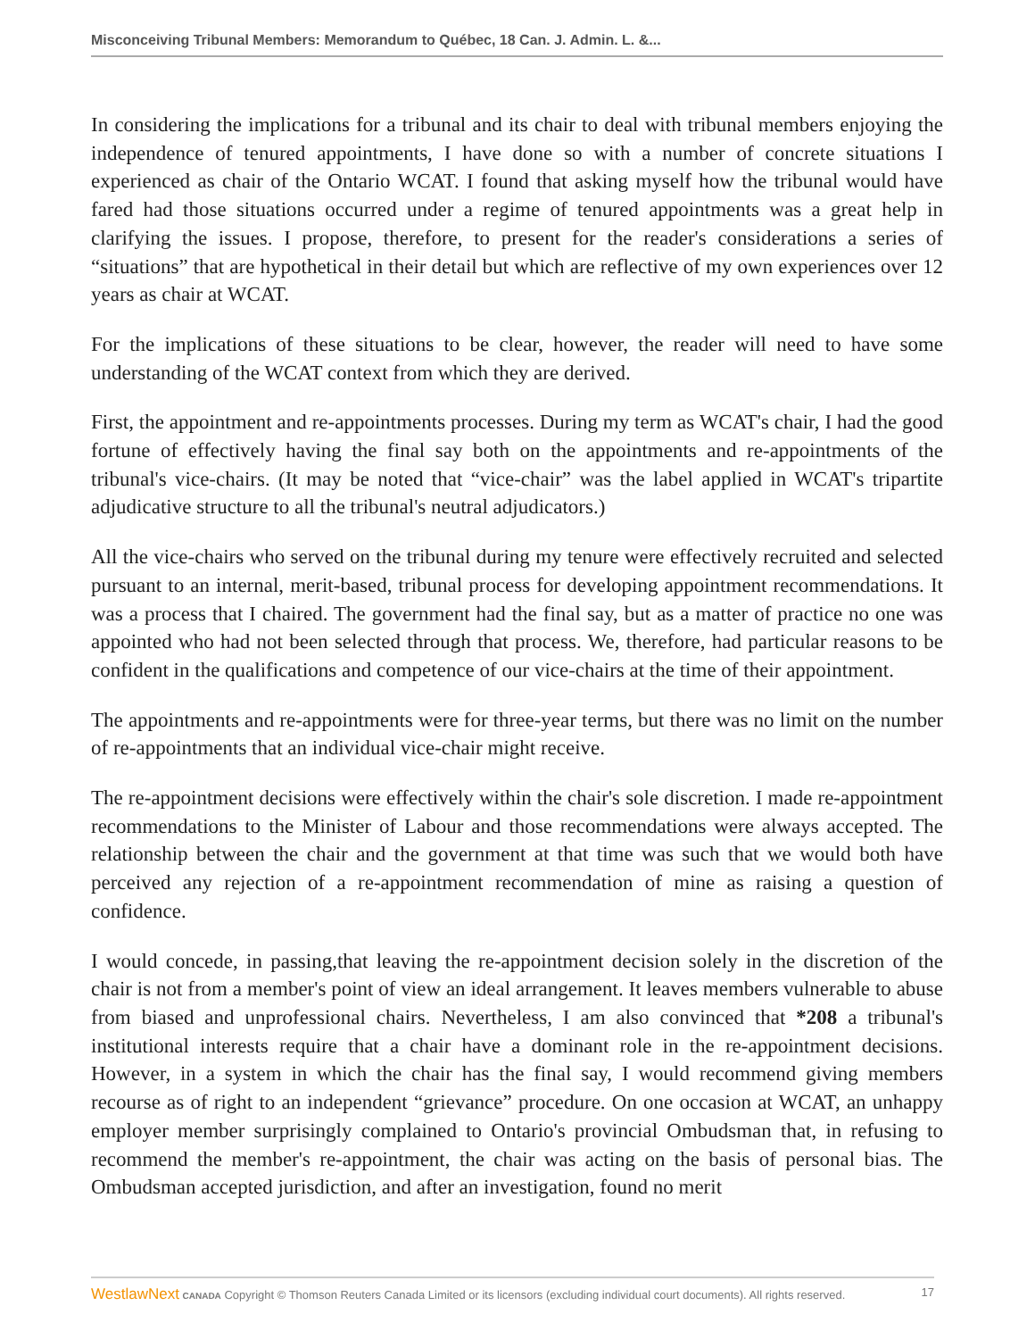Misconceiving Tribunal Members: Memorandum to Québec, 18 Can. J. Admin. L. &...
In considering the implications for a tribunal and its chair to deal with tribunal members enjoying the independence of tenured appointments, I have done so with a number of concrete situations I experienced as chair of the Ontario WCAT. I found that asking myself how the tribunal would have fared had those situations occurred under a regime of tenured appointments was a great help in clarifying the issues. I propose, therefore, to present for the reader's considerations a series of “situations” that are hypothetical in their detail but which are reflective of my own experiences over 12 years as chair at WCAT.
For the implications of these situations to be clear, however, the reader will need to have some understanding of the WCAT context from which they are derived.
First, the appointment and re-appointments processes. During my term as WCAT's chair, I had the good fortune of effectively having the final say both on the appointments and re-appointments of the tribunal's vice-chairs. (It may be noted that “vice-chair” was the label applied in WCAT's tripartite adjudicative structure to all the tribunal's neutral adjudicators.)
All the vice-chairs who served on the tribunal during my tenure were effectively recruited and selected pursuant to an internal, merit-based, tribunal process for developing appointment recommendations. It was a process that I chaired. The government had the final say, but as a matter of practice no one was appointed who had not been selected through that process. We, therefore, had particular reasons to be confident in the qualifications and competence of our vice-chairs at the time of their appointment.
The appointments and re-appointments were for three-year terms, but there was no limit on the number of re-appointments that an individual vice-chair might receive.
The re-appointment decisions were effectively within the chair's sole discretion. I made re-appointment recommendations to the Minister of Labour and those recommendations were always accepted. The relationship between the chair and the government at that time was such that we would both have perceived any rejection of a re-appointment recommendation of mine as raising a question of confidence.
I would concede, in passing,that leaving the re-appointment decision solely in the discretion of the chair is not from a member's point of view an ideal arrangement. It leaves members vulnerable to abuse from biased and unprofessional chairs. Nevertheless, I am also convinced that *208 a tribunal's institutional interests require that a chair have a dominant role in the re-appointment decisions. However, in a system in which the chair has the final say, I would recommend giving members recourse as of right to an independent “grievance” procedure. On one occasion at WCAT, an unhappy employer member surprisingly complained to Ontario's provincial Ombudsman that, in refusing to recommend the member's re-appointment, the chair was acting on the basis of personal bias. The Ombudsman accepted jurisdiction, and after an investigation, found no merit
WestlawNext CANADA Copyright © Thomson Reuters Canada Limited or its licensors (excluding individual court documents). All rights reserved. 17